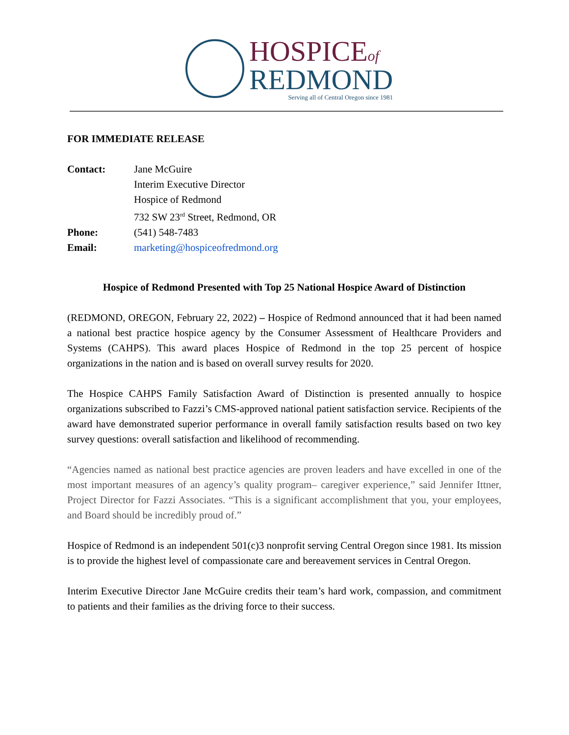HOSPICEof
REDMOND
Serving all of Central Oregon since 1981
FOR IMMEDIATE RELEASE
Contact: Jane McGuire Interim Executive Director Hospice of Redmond 732 SW 23<sup>rd</sup> Street, Redmond, OR Phone: (541) 548-7483 Email: marketing@hospiceofredmond.org
Hospice of Redmond Presented with Top 25 National Hospice Award of Distinction
(REDMOND, OREGON, February 22, 2022) – Hospice of Redmond announced that it had been named a national best practice hospice agency by the Consumer Assessment of Healthcare Providers and Systems (CAHPS). This award places Hospice of Redmond in the top 25 percent of hospice organizations in the nation and is based on overall survey results for 2020.
The Hospice CAHPS Family Satisfaction Award of Distinction is presented annually to hospice organizations subscribed to Fazzi’s CMS-approved national patient satisfaction service. Recipients of the award have demonstrated superior performance in overall family satisfaction results based on two key survey questions: overall satisfaction and likelihood of recommending.
“Agencies named as national best practice agencies are proven leaders and have excelled in one of the most important measures of an agency’s quality program– caregiver experience,” said Jennifer Ittner, Project Director for Fazzi Associates. “This is a significant accomplishment that you, your employees, and Board should be incredibly proud of.”
Hospice of Redmond is an independent 501(c)3 nonprofit serving Central Oregon since 1981. Its mission is to provide the highest level of compassionate care and bereavement services in Central Oregon.
Interim Executive Director Jane McGuire credits their team’s hard work, compassion, and commitment to patients and their families as the driving force to their success.